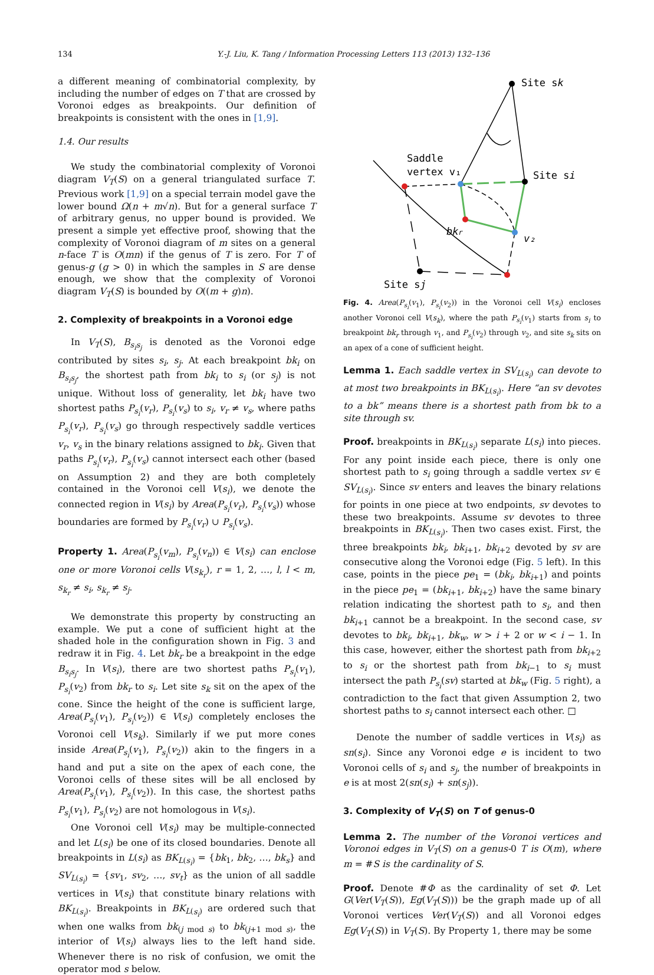134 Y.-J. Liu, K. Tang / Information Processing Letters 113 (2013) 132–136
a different meaning of combinatorial complexity, by including the number of edges on T that are crossed by Voronoi edges as breakpoints. Our definition of breakpoints is consistent with the ones in [1,9].
1.4. Our results
We study the combinatorial complexity of Voronoi diagram V<sub>T</sub>(S) on a general triangulated surface T. Previous work [1,9] on a special terrain model gave the lower bound Ω(n + m√n). But for a general surface T of arbitrary genus, no upper bound is provided. We present a simple yet effective proof, showing that the complexity of Voronoi diagram of m sites on a general n-face T is O(mn) if the genus of T is zero. For T of genus-g (g > 0) in which the samples in S are dense enough, we show that the complexity of Voronoi diagram V<sub>T</sub>(S) is bounded by O((m + g)n).
2. Complexity of breakpoints in a Voronoi edge
In V<sub>T</sub>(S), B<sub>s<sub>i</sub>s<sub>j</sub></sub> is denoted as the Voronoi edge contributed by sites s<sub>i</sub>, s<sub>j</sub>. At each breakpoint bk<sub>i</sub> on B<sub>s<sub>i</sub>s<sub>j</sub></sub>, the shortest path from bk<sub>i</sub> to s<sub>i</sub> (or s<sub>j</sub>) is not unique. Without loss of generality, let bk<sub>i</sub> have two shortest paths P<sub>s<sub>i</sub></sub>(v<sub>r</sub>), P<sub>s<sub>i</sub></sub>(v<sub>s</sub>) to s<sub>i</sub>, v<sub>r</sub> ≠ v<sub>s</sub>, where paths P<sub>s<sub>i</sub></sub>(v<sub>r</sub>), P<sub>s<sub>i</sub></sub>(v<sub>s</sub>) go through respectively saddle vertices v<sub>r</sub>, v<sub>s</sub> in the binary relations assigned to bk<sub>i</sub>. Given that paths P<sub>s<sub>i</sub></sub>(v<sub>r</sub>), P<sub>s<sub>i</sub></sub>(v<sub>s</sub>) cannot intersect each other (based on Assumption 2) and they are both completely contained in the Voronoi cell V(s<sub>i</sub>), we denote the connected region in V(s<sub>i</sub>) by Area(P<sub>s<sub>i</sub></sub>(v<sub>r</sub>), P<sub>s<sub>i</sub></sub>(v<sub>s</sub>)) whose boundaries are formed by P<sub>s<sub>i</sub></sub>(v<sub>r</sub>) ∪ P<sub>s<sub>i</sub></sub>(v<sub>s</sub>).
Property 1. Area(P<sub>s<sub>i</sub></sub>(v<sub>m</sub>), P<sub>s<sub>i</sub></sub>(v<sub>n</sub>)) ∈ V(s<sub>i</sub>) can enclose one or more Voronoi cells V(s<sub>k<sub>r</sub></sub>), r = 1, 2, …, l, l < m, s<sub>k<sub>r</sub></sub> ≠ s<sub>i</sub>, s<sub>k<sub>r</sub></sub> ≠ s<sub>j</sub>.
We demonstrate this property by constructing an example. We put a cone of sufficient hight at the shaded hole in the configuration shown in Fig. 3 and redraw it in Fig. 4. Let bk<sub>r</sub> be a breakpoint in the edge B<sub>s<sub>i</sub>s<sub>j</sub></sub>. In V(s<sub>i</sub>), there are two shortest paths P<sub>s<sub>i</sub></sub>(v<sub>1</sub>), P<sub>s<sub>i</sub></sub>(v<sub>2</sub>) from bk<sub>r</sub> to s<sub>i</sub>. Let site s<sub>k</sub> sit on the apex of the cone. Since the height of the cone is sufficient large, Area(P<sub>s<sub>i</sub></sub>(v<sub>1</sub>), P<sub>s<sub>i</sub></sub>(v<sub>2</sub>)) ∈ V(s<sub>i</sub>) completely encloses the Voronoi cell V(s<sub>k</sub>). Similarly if we put more cones inside Area(P<sub>s<sub>i</sub></sub>(v<sub>1</sub>), P<sub>s<sub>i</sub></sub>(v<sub>2</sub>)) akin to the fingers in a hand and put a site on the apex of each cone, the Voronoi cells of these sites will be all enclosed by Area(P<sub>s<sub>i</sub></sub>(v<sub>1</sub>), P<sub>s<sub>i</sub></sub>(v<sub>2</sub>)). In this case, the shortest paths P<sub>s<sub>i</sub></sub>(v<sub>1</sub>), P<sub>s<sub>i</sub></sub>(v<sub>2</sub>) are not homologous in V(s<sub>i</sub>).
One Voronoi cell V(s<sub>i</sub>) may be multiple-connected and let L(s<sub>i</sub>) be one of its closed boundaries. Denote all breakpoints in L(s<sub>i</sub>) as BK<sub>L(s<sub>i</sub>)</sub> = {bk<sub>1</sub>, bk<sub>2</sub>, …, bk<sub>s</sub>} and SV<sub>L(s<sub>i</sub>)</sub> = {sv<sub>1</sub>, sv<sub>2</sub>, …, sv<sub>t</sub>} as the union of all saddle vertices in V(s<sub>i</sub>) that constitute binary relations with BK<sub>L(s<sub>i</sub>)</sub>. Breakpoints in BK<sub>L(s<sub>i</sub>)</sub> are ordered such that when one walks from bk<sub>(j mod s)</sub> to bk<sub>(j+1 mod s)</sub>, the interior of V(s<sub>i</sub>) always lies to the left hand side. Whenever there is no risk of confusion, we omit the operator mod s below.
Site sk
Site si
Site sj
Saddle
vertex v₁
bkr
v₂
Fig. 4. Area(P<sub>s<sub>i</sub></sub>(v<sub>1</sub>), P<sub>s<sub>i</sub></sub>(v<sub>2</sub>)) in the Voronoi cell V(s<sub>i</sub>) encloses another Voronoi cell V(s<sub>k</sub>), where the path P<sub>s<sub>i</sub></sub>(v<sub>1</sub>) starts from s<sub>i</sub> to breakpoint bk<sub>r</sub> through v<sub>1</sub>, and P<sub>s<sub>i</sub></sub>(v<sub>2</sub>) through v<sub>2</sub>, and site s<sub>k</sub> sits on an apex of a cone of sufficient height.
Lemma 1. Each saddle vertex in SV<sub>L(s<sub>i</sub>)</sub> can devote to at most two breakpoints in BK<sub>L(s<sub>i</sub>)</sub>. Here “an sv devotes to a bk” means there is a shortest path from bk to a site through sv.
Proof. breakpoints in BK<sub>L(s<sub>i</sub>)</sub> separate L(s<sub>i</sub>) into pieces. For any point inside each piece, there is only one shortest path to s<sub>i</sub> going through a saddle vertex sv ∈ SV<sub>L(s<sub>i</sub>)</sub>. Since sv enters and leaves the binary relations for points in one piece at two endpoints, sv devotes to these two breakpoints. Assume sv devotes to three breakpoints in BK<sub>L(s<sub>i</sub>)</sub>. Then two cases exist. First, the three breakpoints bk<sub>i</sub>, bk<sub>i+1</sub>, bk<sub>i+2</sub> devoted by sv are consecutive along the Voronoi edge (Fig. 5 left). In this case, points in the piece pe<sub>1</sub> = (bk<sub>i</sub>, bk<sub>i+1</sub>) and points in the piece pe<sub>1</sub> = (bk<sub>i+1</sub>, bk<sub>i+2</sub>) have the same binary relation indicating the shortest path to s<sub>i</sub>, and then bk<sub>i+1</sub> cannot be a breakpoint. In the second case, sv devotes to bk<sub>i</sub>, bk<sub>i+1</sub>, bk<sub>w</sub>, w > i + 2 or w < i − 1. In this case, however, either the shortest path from bk<sub>i+2</sub> to s<sub>i</sub> or the shortest path from bk<sub>i−1</sub> to s<sub>i</sub> must intersect the path P<sub>s<sub>i</sub></sub>(sv) started at bk<sub>w</sub> (Fig. 5 right), a contradiction to the fact that given Assumption 2, two shortest paths to s<sub>i</sub> cannot intersect each other. □
Denote the number of saddle vertices in V(s<sub>i</sub>) as sn(s<sub>i</sub>). Since any Voronoi edge e is incident to two Voronoi cells of s<sub>i</sub> and s<sub>j</sub>, the number of breakpoints in e is at most 2(sn(s<sub>i</sub>) + sn(s<sub>j</sub>)).
3. Complexity of V<sub>T</sub>(S) on T of genus-0
Lemma 2. The number of the Voronoi vertices and Voronoi edges in V<sub>T</sub>(S) on a genus-0 T is O(m), where m = #S is the cardinality of S.
Proof. Denote #Φ as the cardinality of set Φ. Let G(Ver(V<sub>T</sub>(S)), Eg(V<sub>T</sub>(S))) be the graph made up of all Voronoi vertices Ver(V<sub>T</sub>(S)) and all Voronoi edges Eg(V<sub>T</sub>(S)) in V<sub>T</sub>(S). By Property 1, there may be some